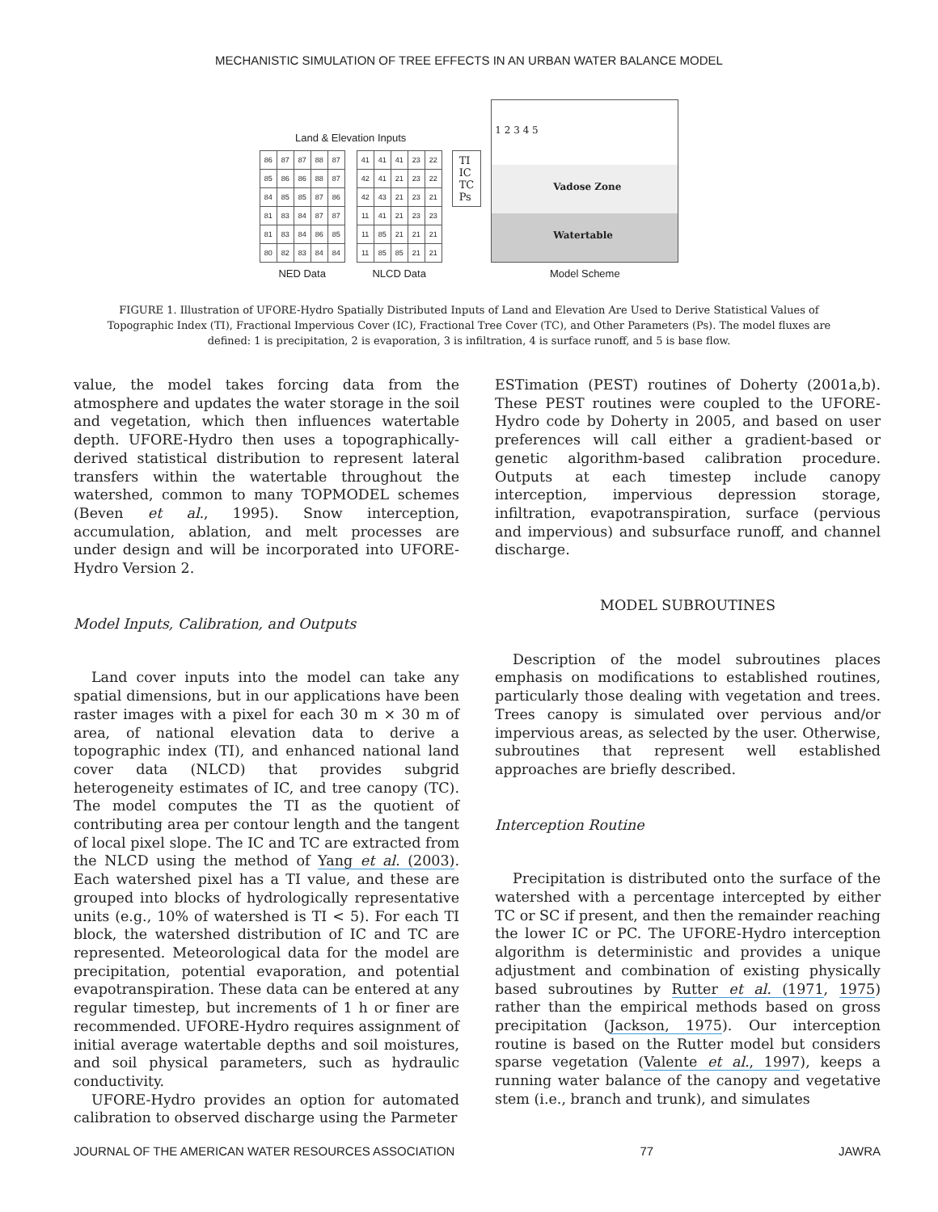MECHANISTIC SIMULATION OF TREE EFFECTS IN AN URBAN WATER BALANCE MODEL
Land & Elevation Inputs
| 86 | 87 | 87 | 88 | 87 |
| 85 | 86 | 86 | 88 | 87 |
| 84 | 85 | 85 | 87 | 86 |
| 81 | 83 | 84 | 87 | 87 |
| 81 | 83 | 84 | 86 | 85 |
| 80 | 82 | 83 | 84 | 84 |
NED Data
| 41 | 41 | 41 | 23 | 22 |
| 42 | 41 | 21 | 23 | 22 |
| 42 | 43 | 21 | 23 | 21 |
| 11 | 41 | 21 | 23 | 23 |
| 11 | 85 | 21 | 21 | 21 |
| 11 | 85 | 85 | 21 | 21 |
NLCD Data
TI
IC
TC
Ps
1 2 3 4 5
Vadose Zone
Watertable
Model Scheme
FIGURE 1. Illustration of UFORE-Hydro Spatially Distributed Inputs of Land and Elevation Are Used to Derive Statistical Values of Topographic Index (TI), Fractional Impervious Cover (IC), Fractional Tree Cover (TC), and Other Parameters (Ps). The model fluxes are defined: 1 is precipitation, 2 is evaporation, 3 is infiltration, 4 is surface runoff, and 5 is base flow.
value, the model takes forcing data from the atmosphere and updates the water storage in the soil and vegetation, which then influences watertable depth. UFORE-Hydro then uses a topographically-derived statistical distribution to represent lateral transfers within the watertable throughout the watershed, common to many TOPMODEL schemes (Beven et al., 1995). Snow interception, accumulation, ablation, and melt processes are under design and will be incorporated into UFORE-Hydro Version 2.
Model Inputs, Calibration, and Outputs
Land cover inputs into the model can take any spatial dimensions, but in our applications have been raster images with a pixel for each 30 m × 30 m of area, of national elevation data to derive a topographic index (TI), and enhanced national land cover data (NLCD) that provides subgrid heterogeneity estimates of IC, and tree canopy (TC). The model computes the TI as the quotient of contributing area per contour length and the tangent of local pixel slope. The IC and TC are extracted from the NLCD using the method of Yang et al. (2003). Each watershed pixel has a TI value, and these are grouped into blocks of hydrologically representative units (e.g., 10% of watershed is TI < 5). For each TI block, the watershed distribution of IC and TC are represented. Meteorological data for the model are precipitation, potential evaporation, and potential evapotranspiration. These data can be entered at any regular timestep, but increments of 1 h or finer are recommended. UFORE-Hydro requires assignment of initial average watertable depths and soil moistures, and soil physical parameters, such as hydraulic conductivity.
UFORE-Hydro provides an option for automated calibration to observed discharge using the Parmeter
ESTimation (PEST) routines of Doherty (2001a,b). These PEST routines were coupled to the UFORE-Hydro code by Doherty in 2005, and based on user preferences will call either a gradient-based or genetic algorithm-based calibration procedure. Outputs at each timestep include canopy interception, impervious depression storage, infiltration, evapotranspiration, surface (pervious and impervious) and subsurface runoff, and channel discharge.
MODEL SUBROUTINES
Description of the model subroutines places emphasis on modifications to established routines, particularly those dealing with vegetation and trees. Trees canopy is simulated over pervious and/or impervious areas, as selected by the user. Otherwise, subroutines that represent well established approaches are briefly described.
Interception Routine
Precipitation is distributed onto the surface of the watershed with a percentage intercepted by either TC or SC if present, and then the remainder reaching the lower IC or PC. The UFORE-Hydro interception algorithm is deterministic and provides a unique adjustment and combination of existing physically based subroutines by Rutter et al. (1971, 1975) rather than the empirical methods based on gross precipitation (Jackson, 1975). Our interception routine is based on the Rutter model but considers sparse vegetation (Valente et al., 1997), keeps a running water balance of the canopy and vegetative stem (i.e., branch and trunk), and simulates
JOURNAL OF THE AMERICAN WATER RESOURCES ASSOCIATION 77 JAWRA